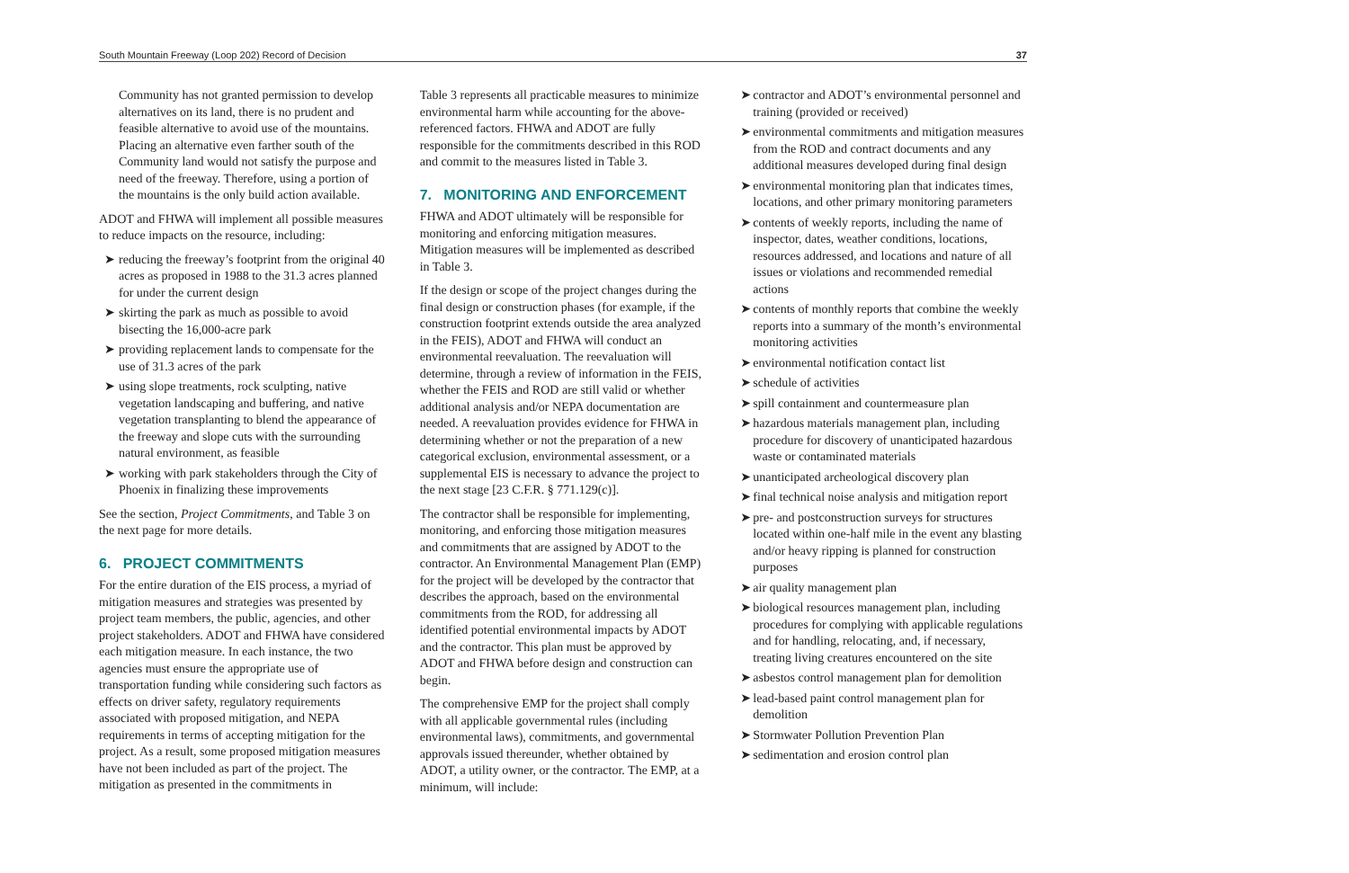South Mountain Freeway (Loop 202) Record of Decision 37
Community has not granted permission to develop alternatives on its land, there is no prudent and feasible alternative to avoid use of the mountains. Placing an alternative even farther south of the Community land would not satisfy the purpose and need of the freeway. Therefore, using a portion of the mountains is the only build action available.
ADOT and FHWA will implement all possible measures to reduce impacts on the resource, including:
➤ reducing the freeway’s footprint from the original 40 acres as proposed in 1988 to the 31.3 acres planned for under the current design
➤ skirting the park as much as possible to avoid bisecting the 16,000-acre park
➤ providing replacement lands to compensate for the use of 31.3 acres of the park
➤ using slope treatments, rock sculpting, native vegetation landscaping and buffering, and native vegetation transplanting to blend the appearance of the freeway and slope cuts with the surrounding natural environment, as feasible
➤ working with park stakeholders through the City of Phoenix in finalizing these improvements
See the section, Project Commitments, and Table 3 on the next page for more details.
6. PROJECT COMMITMENTS
For the entire duration of the EIS process, a myriad of mitigation measures and strategies was presented by project team members, the public, agencies, and other project stakeholders. ADOT and FHWA have considered each mitigation measure. In each instance, the two agencies must ensure the appropriate use of transportation funding while considering such factors as effects on driver safety, regulatory requirements associated with proposed mitigation, and NEPA requirements in terms of accepting mitigation for the project. As a result, some proposed mitigation measures have not been included as part of the project. The mitigation as presented in the commitments in
Table 3 represents all practicable measures to minimize environmental harm while accounting for the above-referenced factors. FHWA and ADOT are fully responsible for the commitments described in this ROD and commit to the measures listed in Table 3.
7. MONITORING AND ENFORCEMENT
FHWA and ADOT ultimately will be responsible for monitoring and enforcing mitigation measures. Mitigation measures will be implemented as described in Table 3.
If the design or scope of the project changes during the final design or construction phases (for example, if the construction footprint extends outside the area analyzed in the FEIS), ADOT and FHWA will conduct an environmental reevaluation. The reevaluation will determine, through a review of information in the FEIS, whether the FEIS and ROD are still valid or whether additional analysis and/or NEPA documentation are needed. A reevaluation provides evidence for FHWA in determining whether or not the preparation of a new categorical exclusion, environmental assessment, or a supplemental EIS is necessary to advance the project to the next stage [23 C.F.R. § 771.129(c)].
The contractor shall be responsible for implementing, monitoring, and enforcing those mitigation measures and commitments that are assigned by ADOT to the contractor. An Environmental Management Plan (EMP) for the project will be developed by the contractor that describes the approach, based on the environmental commitments from the ROD, for addressing all identified potential environmental impacts by ADOT and the contractor. This plan must be approved by ADOT and FHWA before design and construction can begin.
The comprehensive EMP for the project shall comply with all applicable governmental rules (including environmental laws), commitments, and governmental approvals issued thereunder, whether obtained by ADOT, a utility owner, or the contractor. The EMP, at a minimum, will include:
➤ contractor and ADOT’s environmental personnel and training (provided or received)
➤ environmental commitments and mitigation measures from the ROD and contract documents and any additional measures developed during final design
➤ environmental monitoring plan that indicates times, locations, and other primary monitoring parameters
➤ contents of weekly reports, including the name of inspector, dates, weather conditions, locations, resources addressed, and locations and nature of all issues or violations and recommended remedial actions
➤ contents of monthly reports that combine the weekly reports into a summary of the month’s environmental monitoring activities
➤ environmental notification contact list
➤ schedule of activities
➤ spill containment and countermeasure plan
➤ hazardous materials management plan, including procedure for discovery of unanticipated hazardous waste or contaminated materials
➤ unanticipated archeological discovery plan
➤ final technical noise analysis and mitigation report
➤ pre- and postconstruction surveys for structures located within one-half mile in the event any blasting and/or heavy ripping is planned for construction purposes
➤ air quality management plan
➤ biological resources management plan, including procedures for complying with applicable regulations and for handling, relocating, and, if necessary, treating living creatures encountered on the site
➤ asbestos control management plan for demolition
➤ lead-based paint control management plan for demolition
➤ Stormwater Pollution Prevention Plan
➤ sedimentation and erosion control plan